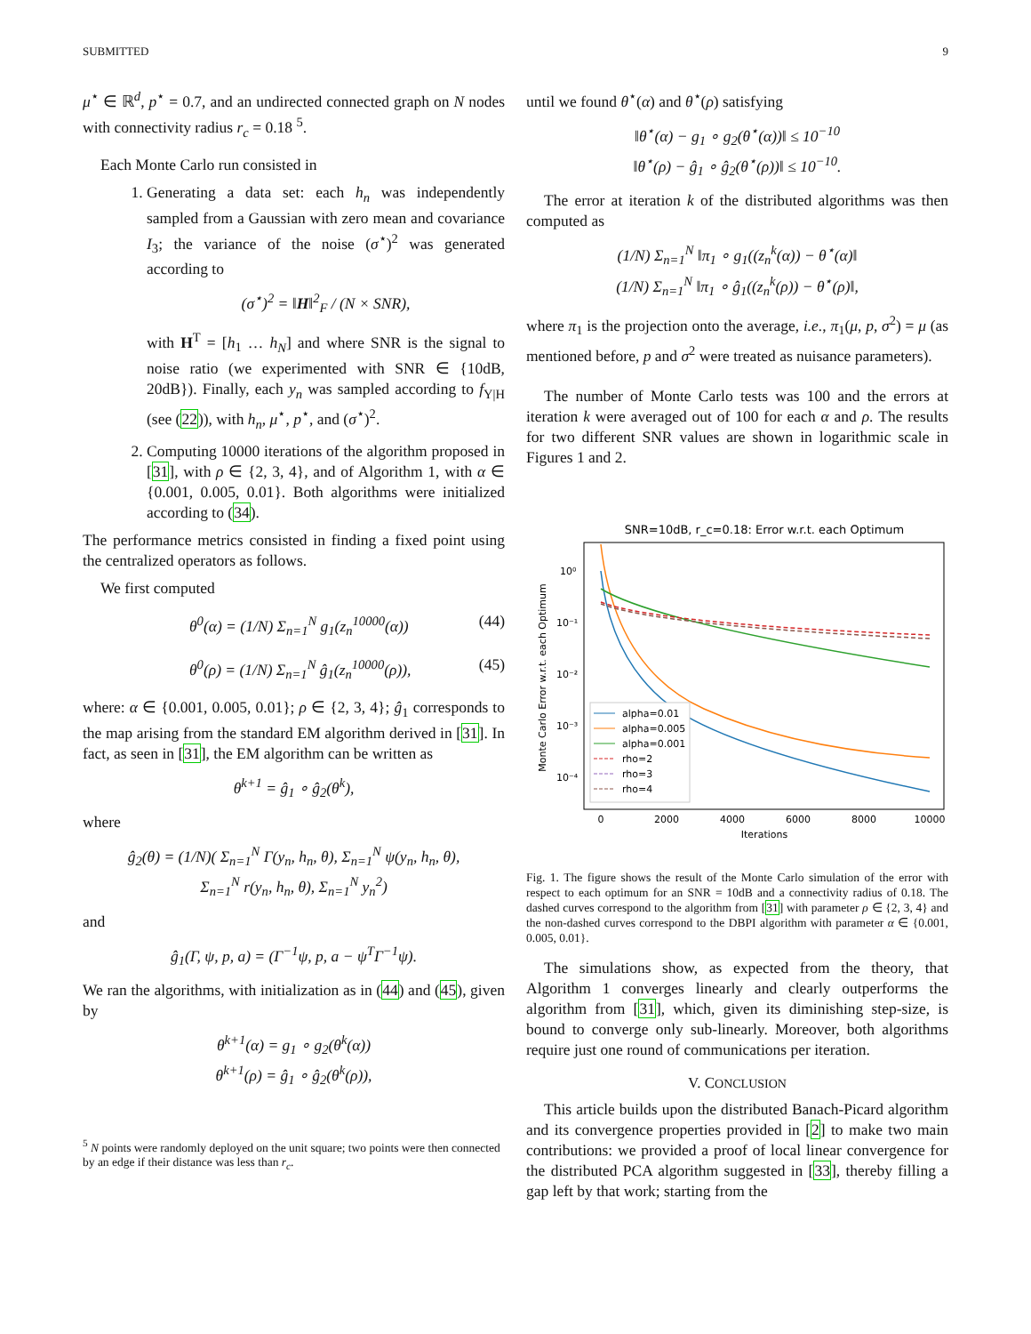SUBMITTED 9
μ<sup>⋆</sup> ∈ ℝ<sup>d</sup>, p<sup>⋆</sup> = 0.7, and an undirected connected graph on N nodes with connectivity radius r<sub>c</sub> = 0.18 <sup>5</sup>.
Each Monte Carlo run consisted in
1. Generating a data set: each h<sub>n</sub> was independently sampled from a Gaussian with zero mean and covariance I<sub>3</sub>; the variance of the noise (σ<sup>⋆</sup>)<sup>2</sup> was generated according to
(σ<sup>⋆</sup>)<sup>2</sup> = ‖H‖<sup>2</sup><sub>F</sub> / (N × SNR),
with H<sup>T</sup> = [h<sub>1</sub> … h<sub>N</sub>] and where SNR is the signal to noise ratio (we experimented with SNR ∈ {10dB, 20dB}). Finally, each y<sub>n</sub> was sampled according to f<sub>Y|H</sub> (see (22)), with h<sub>n</sub>, μ<sup>⋆</sup>, p<sup>⋆</sup>, and (σ<sup>⋆</sup>)<sup>2</sup>.
2. Computing 10000 iterations of the algorithm proposed in [31], with ρ ∈ {2, 3, 4}, and of Algorithm 1, with α ∈ {0.001, 0.005, 0.01}. Both algorithms were initialized according to (34).
The performance metrics consisted in finding a fixed point using the centralized operators as follows.
We first computed
θ<sup>0</sup>(α) = (1/N) Σ<sub>n=1</sub><sup>N</sup> g<sub>1</sub>(z<sub>n</sub><sup>10000</sup>(α)) (44)
θ<sup>0</sup>(ρ) = (1/N) Σ<sub>n=1</sub><sup>N</sup> ĝ<sub>1</sub>(z<sub>n</sub><sup>10000</sup>(ρ)), (45)
where: α ∈ {0.001, 0.005, 0.01}; ρ ∈ {2, 3, 4}; ĝ<sub>1</sub> corresponds to the map arising from the standard EM algorithm derived in [31]. In fact, as seen in [31], the EM algorithm can be written as
θ<sup>k+1</sup> = ĝ<sub>1</sub> ∘ ĝ<sub>2</sub>(θ<sup>k</sup>),
where
ĝ<sub>2</sub>(θ) = (1/N)( Σ<sub>n=1</sub><sup>N</sup> Γ(y<sub>n</sub>, h<sub>n</sub>, θ), Σ<sub>n=1</sub><sup>N</sup> ψ(y<sub>n</sub>, h<sub>n</sub>, θ),
Σ<sub>n=1</sub><sup>N</sup> r(y<sub>n</sub>, h<sub>n</sub>, θ), Σ<sub>n=1</sub><sup>N</sup> y<sub>n</sub><sup>2</sup>)
and
ĝ<sub>1</sub>(Γ, ψ, p, a) = (Γ<sup>−1</sup>ψ, p, a − ψ<sup>T</sup>Γ<sup>−1</sup>ψ).
We ran the algorithms, with initialization as in (44) and (45), given by
θ<sup>k+1</sup>(α) = g<sub>1</sub> ∘ g<sub>2</sub>(θ<sup>k</sup>(α))
θ<sup>k+1</sup>(ρ) = ĝ<sub>1</sub> ∘ ĝ<sub>2</sub>(θ<sup>k</sup>(ρ)),
<sup>5</sup> N points were randomly deployed on the unit square; two points were then connected by an edge if their distance was less than r<sub>c</sub>.
until we found θ<sup>⋆</sup>(α) and θ<sup>⋆</sup>(ρ) satisfying
‖θ<sup>⋆</sup>(α) − g<sub>1</sub> ∘ g<sub>2</sub>(θ<sup>⋆</sup>(α))‖ ≤ 10<sup>−10</sup>
‖θ<sup>⋆</sup>(ρ) − ĝ<sub>1</sub> ∘ ĝ<sub>2</sub>(θ<sup>⋆</sup>(ρ))‖ ≤ 10<sup>−10</sup>.
The error at iteration k of the distributed algorithms was then computed as
(1/N) Σ<sub>n=1</sub><sup>N</sup> ‖π<sub>1</sub> ∘ g<sub>1</sub>((z<sub>n</sub><sup>k</sup>(α)) − θ<sup>⋆</sup>(α)‖
(1/N) Σ<sub>n=1</sub><sup>N</sup> ‖π<sub>1</sub> ∘ ĝ<sub>1</sub>((z<sub>n</sub><sup>k</sup>(ρ)) − θ<sup>⋆</sup>(ρ)‖,
where π<sub>1</sub> is the projection onto the average, i.e., π<sub>1</sub>(μ, p, σ<sup>2</sup>) = μ (as mentioned before, p and σ<sup>2</sup> were treated as nuisance parameters).
The number of Monte Carlo tests was 100 and the errors at iteration k were averaged out of 100 for each α and ρ. The results for two different SNR values are shown in logarithmic scale in Figures 1 and 2.
SNR=10dB, r_c=0.18: Error w.r.t. each Optimum
10⁰
10⁻¹
10⁻²
10⁻³
10⁻⁴
0
2000
4000
6000
8000
10000
Iterations
Monte Carlo Error w.r.t. each Optimum
alpha=0.01
alpha=0.005
alpha=0.001
rho=2
rho=3
rho=4
Fig. 1. The figure shows the result of the Monte Carlo simulation of the error with respect to each optimum for an SNR = 10dB and a connectivity radius of 0.18. The dashed curves correspond to the algorithm from [31] with parameter ρ ∈ {2, 3, 4} and the non-dashed curves correspond to the DBPI algorithm with parameter α ∈ {0.001, 0.005, 0.01}.
The simulations show, as expected from the theory, that Algorithm 1 converges linearly and clearly outperforms the algorithm from [31], which, given its diminishing step-size, is bound to converge only sub-linearly. Moreover, both algorithms require just one round of communications per iteration.
V. CONCLUSION
This article builds upon the distributed Banach-Picard algorithm and its convergence properties provided in [2] to make two main contributions: we provided a proof of local linear convergence for the distributed PCA algorithm suggested in [33], thereby filling a gap left by that work; starting from the